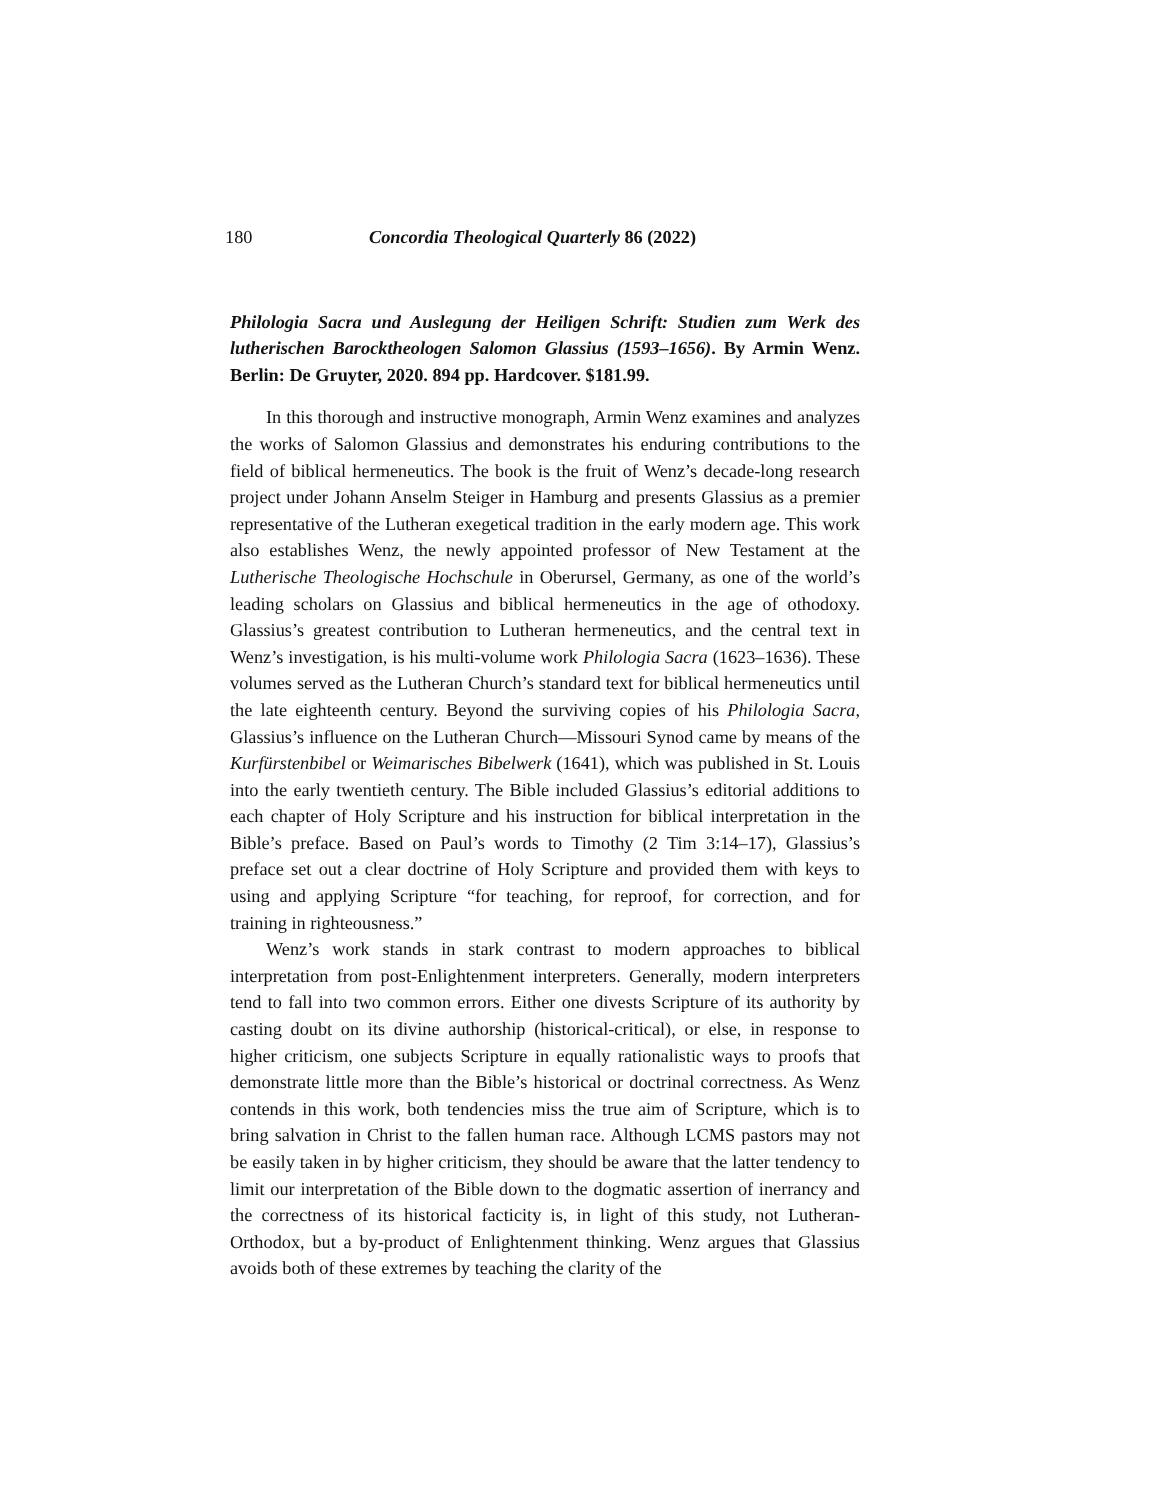180 Concordia Theological Quarterly 86 (2022)
Philologia Sacra und Auslegung der Heiligen Schrift: Studien zum Werk des lutherischen Barocktheologen Salomon Glassius (1593–1656). By Armin Wenz. Berlin: De Gruyter, 2020. 894 pp. Hardcover. $181.99.
In this thorough and instructive monograph, Armin Wenz examines and analyzes the works of Salomon Glassius and demonstrates his enduring contributions to the field of biblical hermeneutics. The book is the fruit of Wenz’s decade-long research project under Johann Anselm Steiger in Hamburg and presents Glassius as a premier representative of the Lutheran exegetical tradition in the early modern age. This work also establishes Wenz, the newly appointed professor of New Testament at the Lutherische Theologische Hochschule in Oberursel, Germany, as one of the world’s leading scholars on Glassius and biblical hermeneutics in the age of othodoxy. Glassius’s greatest contribution to Lutheran hermeneutics, and the central text in Wenz’s investigation, is his multi-volume work Philologia Sacra (1623–1636). These volumes served as the Lutheran Church’s standard text for biblical hermeneutics until the late eighteenth century. Beyond the surviving copies of his Philologia Sacra, Glassius’s influence on the Lutheran Church—Missouri Synod came by means of the Kurfürstenbibel or Weimarisches Bibelwerk (1641), which was published in St. Louis into the early twentieth century. The Bible included Glassius’s editorial additions to each chapter of Holy Scripture and his instruction for biblical interpretation in the Bible’s preface. Based on Paul’s words to Timothy (2 Tim 3:14–17), Glassius’s preface set out a clear doctrine of Holy Scripture and provided them with keys to using and applying Scripture “for teaching, for reproof, for correction, and for training in righteousness.”
Wenz’s work stands in stark contrast to modern approaches to biblical interpretation from post-Enlightenment interpreters. Generally, modern interpreters tend to fall into two common errors. Either one divests Scripture of its authority by casting doubt on its divine authorship (historical-critical), or else, in response to higher criticism, one subjects Scripture in equally rationalistic ways to proofs that demonstrate little more than the Bible’s historical or doctrinal correctness. As Wenz contends in this work, both tendencies miss the true aim of Scripture, which is to bring salvation in Christ to the fallen human race. Although LCMS pastors may not be easily taken in by higher criticism, they should be aware that the latter tendency to limit our interpretation of the Bible down to the dogmatic assertion of inerrancy and the correctness of its historical facticity is, in light of this study, not Lutheran-Orthodox, but a by-product of Enlightenment thinking. Wenz argues that Glassius avoids both of these extremes by teaching the clarity of the